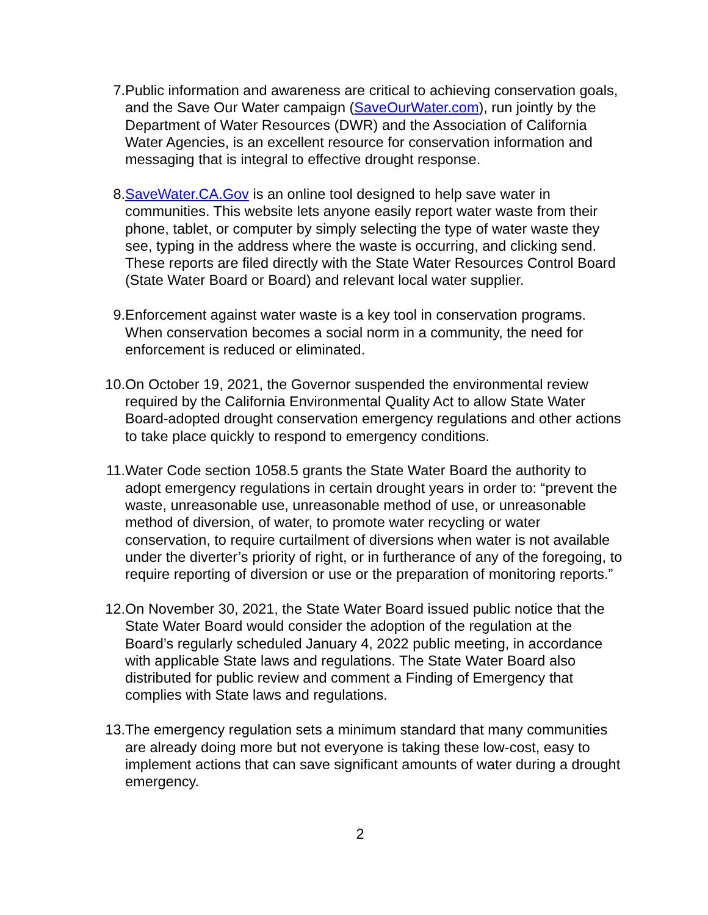7. Public information and awareness are critical to achieving conservation goals, and the Save Our Water campaign (SaveOurWater.com), run jointly by the Department of Water Resources (DWR) and the Association of California Water Agencies, is an excellent resource for conservation information and messaging that is integral to effective drought response.
8. SaveWater.CA.Gov is an online tool designed to help save water in communities. This website lets anyone easily report water waste from their phone, tablet, or computer by simply selecting the type of water waste they see, typing in the address where the waste is occurring, and clicking send. These reports are filed directly with the State Water Resources Control Board (State Water Board or Board) and relevant local water supplier.
9. Enforcement against water waste is a key tool in conservation programs. When conservation becomes a social norm in a community, the need for enforcement is reduced or eliminated.
10. On October 19, 2021, the Governor suspended the environmental review required by the California Environmental Quality Act to allow State Water Board-adopted drought conservation emergency regulations and other actions to take place quickly to respond to emergency conditions.
11. Water Code section 1058.5 grants the State Water Board the authority to adopt emergency regulations in certain drought years in order to: “prevent the waste, unreasonable use, unreasonable method of use, or unreasonable method of diversion, of water, to promote water recycling or water conservation, to require curtailment of diversions when water is not available under the diverter’s priority of right, or in furtherance of any of the foregoing, to require reporting of diversion or use or the preparation of monitoring reports.”
12. On November 30, 2021, the State Water Board issued public notice that the State Water Board would consider the adoption of the regulation at the Board’s regularly scheduled January 4, 2022 public meeting, in accordance with applicable State laws and regulations. The State Water Board also distributed for public review and comment a Finding of Emergency that complies with State laws and regulations.
13. The emergency regulation sets a minimum standard that many communities are already doing more but not everyone is taking these low-cost, easy to implement actions that can save significant amounts of water during a drought emergency.
2